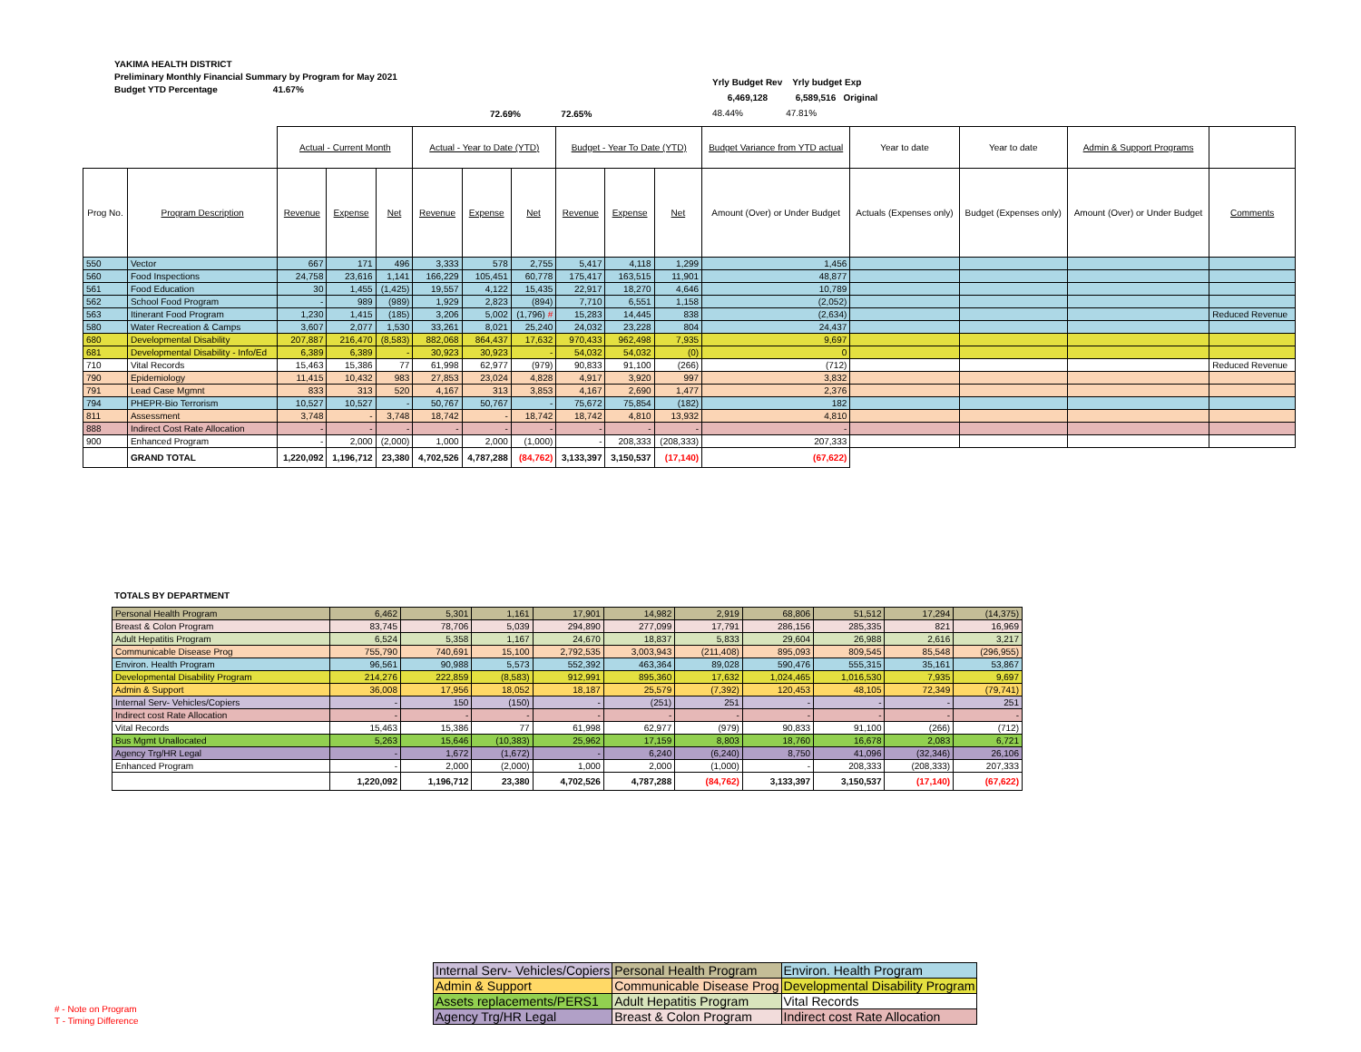YAKIMA HEALTH DISTRICT
Preliminary Monthly Financial Summary by Program for May 2021
Budget YTD Percentage 41.67%
Yrly Budget Rev Yrly budget Exp
6,469,128 6,589,516 Original
48.44% 47.81%
72.69% 72.65%
| | | Actual - Current Month | | | Actual - Year to Date (YTD) | | | Budget - Year To Date (YTD) | | | Budget Variance from YTD actual | Year to date | Year to date | Admin & Support Programs | |
| Prog No. | Program Description | Revenue | Expense | Net | Revenue | Expense | Net | Revenue | Expense | Net | Amount (Over) or Under Budget | Actuals (Expenses only) | Budget (Expenses only) | Amount (Over) or Under Budget | Comments |
| 550 | Vector | 667 | 171 | 496 | 3,333 | 578 | 2,755 | 5,417 | 4,118 | 1,299 | 1,456 | | | | |
| 560 | Food Inspections | 24,758 | 23,616 | 1,141 | 166,229 | 105,451 | 60,778 | 175,417 | 163,515 | 11,901 | 48,877 | | | | |
| 561 | Food Education | 30 | 1,455 | (1,425) | 19,557 | 4,122 | 15,435 | 22,917 | 18,270 | 4,646 | 10,789 | | | | |
| 562 | School Food Program | - | 989 | (989) | 1,929 | 2,823 | (894) | 7,710 | 6,551 | 1,158 | (2,052) | | | | |
| 563 | Itinerant Food Program | 1,230 | 1,415 | (185) | 3,206 | 5,002 | (1,796) # | 15,283 | 14,445 | 838 | (2,634) | | | | Reduced Revenue |
| 580 | Water Recreation & Camps | 3,607 | 2,077 | 1,530 | 33,261 | 8,021 | 25,240 | 24,032 | 23,228 | 804 | 24,437 | | | | |
| 680 | Developmental Disability | 207,887 | 216,470 | (8,583) | 882,068 | 864,437 | 17,632 | 970,433 | 962,498 | 7,935 | 9,697 | | | | |
| 681 | Developmental Disability - Info/Ed | 6,389 | 6,389 | - | 30,923 | 30,923 | - | 54,032 | 54,032 | (0) | 0 | | | | |
| 710 | Vital Records | 15,463 | 15,386 | 77 | 61,998 | 62,977 | (979) | 90,833 | 91,100 | (266) | (712) | | | | Reduced Revenue |
| 790 | Epidemiology | 11,415 | 10,432 | 983 | 27,853 | 23,024 | 4,828 | 4,917 | 3,920 | 997 | 3,832 | | | | |
| 791 | Lead Case Mgmnt | 833 | 313 | 520 | 4,167 | 313 | 3,853 | 4,167 | 2,690 | 1,477 | 2,376 | | | | |
| 794 | PHEPR-Bio Terrorism | 10,527 | 10,527 | - | 50,767 | 50,767 | - | 75,672 | 75,854 | (182) | 182 | | | | |
| 811 | Assessment | 3,748 | - | 3,748 | 18,742 | - | 18,742 | 18,742 | 4,810 | 13,932 | 4,810 | | | | |
| 888 | Indirect Cost Rate Allocation | - | - | - | - | - | - | - | - | - | - | | | | |
| 900 | Enhanced Program | - | 2,000 | (2,000) | 1,000 | 2,000 | (1,000) | - | 208,333 | (208,333) | 207,333 | | | | |
| | GRAND TOTAL | 1,220,092 | 1,196,712 | 23,380 | 4,702,526 | 4,787,288 | (84,762) | 3,133,397 | 3,150,537 | (17,140) | (67,622) | | | | |
TOTALS BY DEPARTMENT
| Personal Health Program | 6,462 | 5,301 | 1,161 | 17,901 | 14,982 | 2,919 | 68,806 | 51,512 | 17,294 | (14,375) |
| Breast & Colon Program | 83,745 | 78,706 | 5,039 | 294,890 | 277,099 | 17,791 | 286,156 | 285,335 | 821 | 16,969 |
| Adult Hepatitis Program | 6,524 | 5,358 | 1,167 | 24,670 | 18,837 | 5,833 | 29,604 | 26,988 | 2,616 | 3,217 |
| Communicable Disease Prog | 755,790 | 740,691 | 15,100 | 2,792,535 | 3,003,943 | (211,408) | 895,093 | 809,545 | 85,548 | (296,955) |
| Environ. Health Program | 96,561 | 90,988 | 5,573 | 552,392 | 463,364 | 89,028 | 590,476 | 555,315 | 35,161 | 53,867 |
| Developmental Disability Program | 214,276 | 222,859 | (8,583) | 912,991 | 895,360 | 17,632 | 1,024,465 | 1,016,530 | 7,935 | 9,697 |
| Admin & Support | 36,008 | 17,956 | 18,052 | 18,187 | 25,579 | (7,392) | 120,453 | 48,105 | 72,349 | (79,741) |
| Internal Serv- Vehicles/Copiers | - | 150 | (150) | - | (251) | 251 | - | - | - | 251 |
| Indirect cost Rate Allocation | - | - | - | - | - | - | - | - | - | - |
| Vital Records | 15,463 | 15,386 | 77 | 61,998 | 62,977 | (979) | 90,833 | 91,100 | (266) | (712) |
| Bus Mgmt Unallocated | 5,263 | 15,646 | (10,383) | 25,962 | 17,159 | 8,803 | 18,760 | 16,678 | 2,083 | 6,721 |
| Agency Trg/HR Legal | - | 1,672 | (1,672) | - | 6,240 | (6,240) | 8,750 | 41,096 | (32,346) | 26,106 |
| Enhanced Program | - | 2,000 | (2,000) | 1,000 | 2,000 | (1,000) | - | 208,333 | (208,333) | 207,333 |
| | 1,220,092 | 1,196,712 | 23,380 | 4,702,526 | 4,787,288 | (84,762) | 3,133,397 | 3,150,537 | (17,140) | (67,622) |
| Internal Serv- Vehicles/Copiers | Personal Health Program | Environ. Health Program |
| Admin & Support | Communicable Disease Prog | Developmental Disability Program |
| Assets replacements/PERS1 | Adult Hepatitis Program | Vital Records |
| Agency Trg/HR Legal | Breast & Colon Program | Indirect cost Rate Allocation |
# - Note on Program
T - Timing Difference